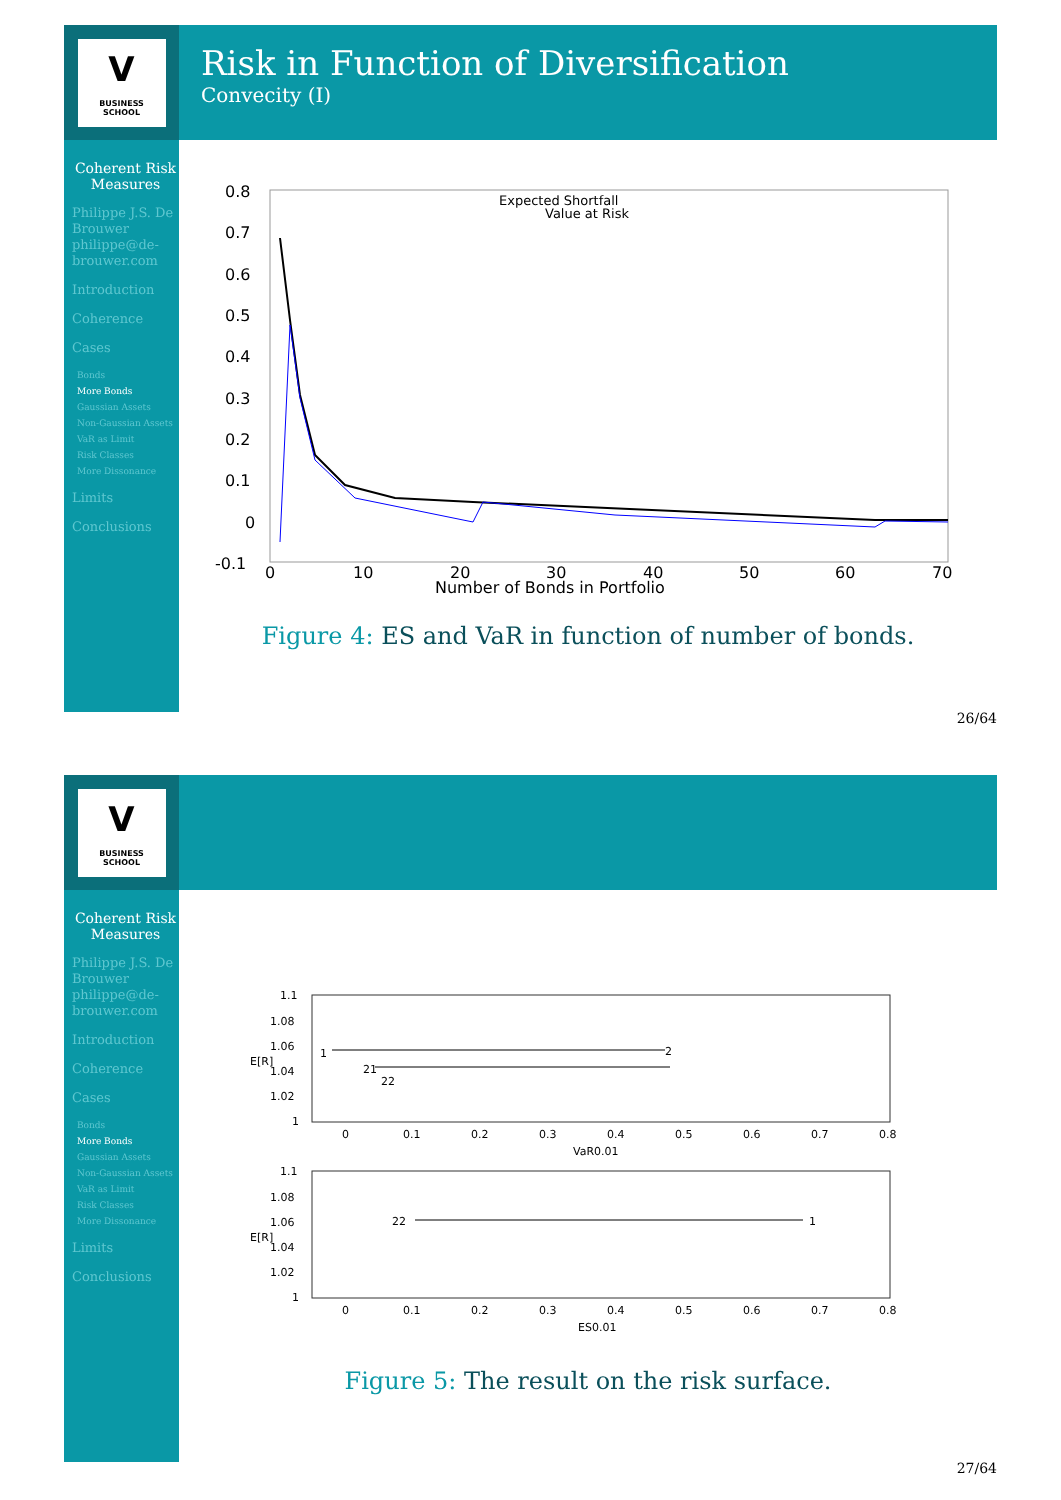V
BUSINESS
SCHOOL
Coherent Risk Measures
Philippe J.S. De Brouwer
philippe@de-brouwer.com
Introduction
Coherence
Cases
Bonds
More Bonds
Gaussian Assets
Non-Gaussian Assets
VaR as Limit
Risk Classes
More Dissonance
Limits
Conclusions
Risk in Function of Diversification
Convecity (I)
0.8
0.7
0.6
0.5
0.4
0.3
0.2
0.1
0
-0.1
0
10
20
30
40
50
60
70
Number of Bonds in Portfolio
Expected Shortfall
Value at Risk
Figure 4: ES and VaR in function of number of bonds.
26/64
V
BUSINESS
SCHOOL
Coherent Risk Measures
Philippe J.S. De Brouwer
philippe@de-brouwer.com
Introduction
Coherence
Cases
Bonds
More Bonds
Gaussian Assets
Non-Gaussian Assets
VaR as Limit
Risk Classes
More Dissonance
Limits
Conclusions
1.1
1.08
1.06
1.04
1.02
1
0
0.1
0.2
0.3
0.4
0.5
0.6
0.7
0.8
VaR0.01
E[R]
1
2
21
22
1.1
1.08
1.06
1.04
1.02
1
0
0.1
0.2
0.3
0.4
0.5
0.6
0.7
0.8
ES0.01
E[R]
22
1
Figure 5: The result on the risk surface.
27/64